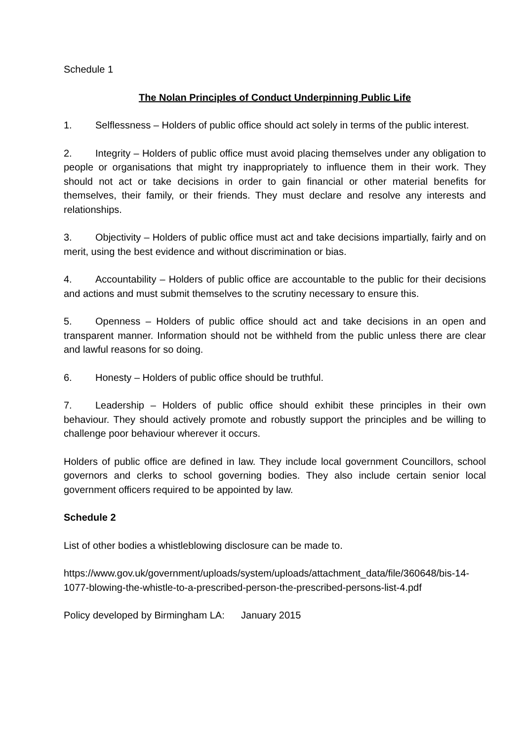Schedule 1
The Nolan Principles of Conduct Underpinning Public Life
1. Selflessness – Holders of public office should act solely in terms of the public interest.
2. Integrity – Holders of public office must avoid placing themselves under any obligation to people or organisations that might try inappropriately to influence them in their work. They should not act or take decisions in order to gain financial or other material benefits for themselves, their family, or their friends. They must declare and resolve any interests and relationships.
3. Objectivity – Holders of public office must act and take decisions impartially, fairly and on merit, using the best evidence and without discrimination or bias.
4. Accountability – Holders of public office are accountable to the public for their decisions and actions and must submit themselves to the scrutiny necessary to ensure this.
5. Openness – Holders of public office should act and take decisions in an open and transparent manner. Information should not be withheld from the public unless there are clear and lawful reasons for so doing.
6. Honesty – Holders of public office should be truthful.
7. Leadership – Holders of public office should exhibit these principles in their own behaviour. They should actively promote and robustly support the principles and be willing to challenge poor behaviour wherever it occurs.
Holders of public office are defined in law. They include local government Councillors, school governors and clerks to school governing bodies. They also include certain senior local government officers required to be appointed by law.
Schedule 2
List of other bodies a whistleblowing disclosure can be made to.
https://www.gov.uk/government/uploads/system/uploads/attachment_data/file/360648/bis-14-1077-blowing-the-whistle-to-a-prescribed-person-the-prescribed-persons-list-4.pdf
Policy developed by Birmingham LA: January 2015